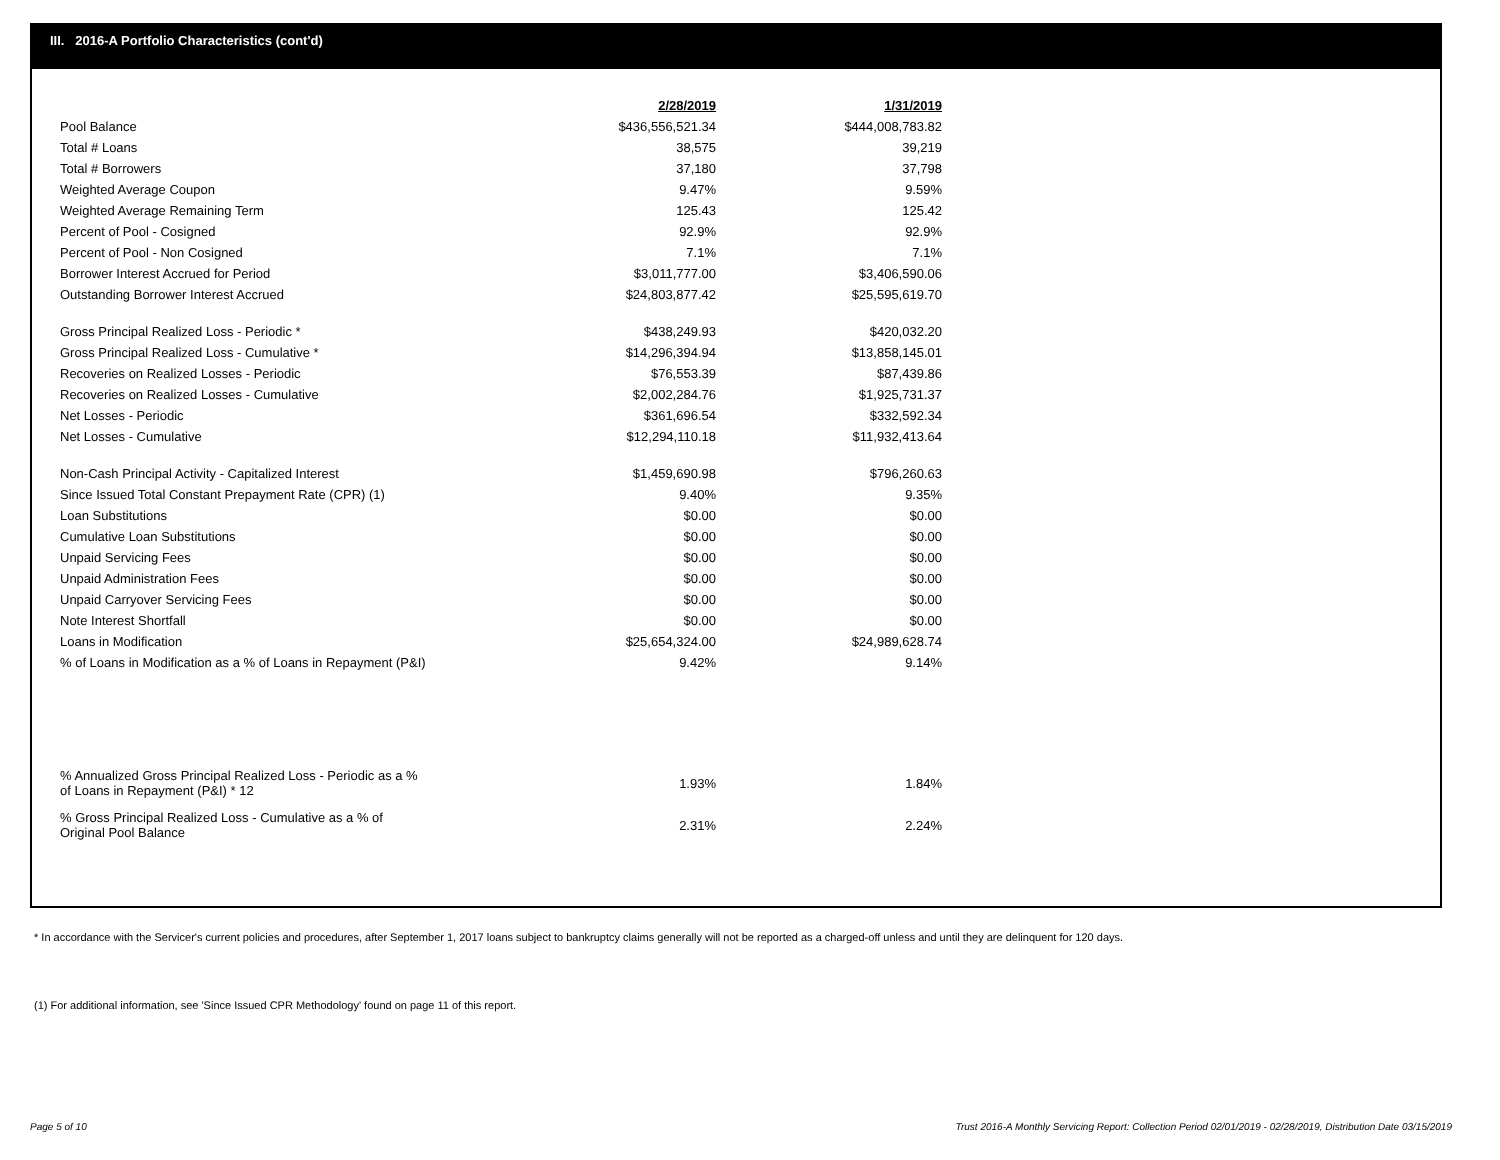III. 2016-A Portfolio Characteristics (cont'd)
| | 2/28/2019 | 1/31/2019 |
| Pool Balance | $436,556,521.34 | $444,008,783.82 |
| Total # Loans | 38,575 | 39,219 |
| Total # Borrowers | 37,180 | 37,798 |
| Weighted Average Coupon | 9.47% | 9.59% |
| Weighted Average Remaining Term | 125.43 | 125.42 |
| Percent of Pool - Cosigned | 92.9% | 92.9% |
| Percent of Pool - Non Cosigned | 7.1% | 7.1% |
| Borrower Interest Accrued for Period | $3,011,777.00 | $3,406,590.06 |
| Outstanding Borrower Interest Accrued | $24,803,877.42 | $25,595,619.70 |
| Gross Principal Realized Loss - Periodic * | $438,249.93 | $420,032.20 |
| Gross Principal Realized Loss - Cumulative * | $14,296,394.94 | $13,858,145.01 |
| Recoveries on Realized Losses - Periodic | $76,553.39 | $87,439.86 |
| Recoveries on Realized Losses - Cumulative | $2,002,284.76 | $1,925,731.37 |
| Net Losses - Periodic | $361,696.54 | $332,592.34 |
| Net Losses - Cumulative | $12,294,110.18 | $11,932,413.64 |
| Non-Cash Principal Activity - Capitalized Interest | $1,459,690.98 | $796,260.63 |
| Since Issued Total Constant Prepayment Rate (CPR) (1) | 9.40% | 9.35% |
| Loan Substitutions | $0.00 | $0.00 |
| Cumulative Loan Substitutions | $0.00 | $0.00 |
| Unpaid Servicing Fees | $0.00 | $0.00 |
| Unpaid Administration Fees | $0.00 | $0.00 |
| Unpaid Carryover Servicing Fees | $0.00 | $0.00 |
| Note Interest Shortfall | $0.00 | $0.00 |
| Loans in Modification | $25,654,324.00 | $24,989,628.74 |
| % of Loans in Modification as a % of Loans in Repayment (P&I) | 9.42% | 9.14% |
| % Annualized Gross Principal Realized Loss - Periodic as a % of Loans in Repayment (P&I) * 12 | 1.93% | 1.84% |
| % Gross Principal Realized Loss - Cumulative as a % of Original Pool Balance | 2.31% | 2.24% |
* In accordance with the Servicer's current policies and procedures, after September 1, 2017 loans subject to bankruptcy claims generally will not be reported as a charged-off unless and until they are delinquent for 120 days.
(1) For additional information, see 'Since Issued CPR Methodology' found on page 11 of this report.
Page 5 of 10
Trust 2016-A Monthly Servicing Report: Collection Period 02/01/2019 - 02/28/2019, Distribution Date 03/15/2019